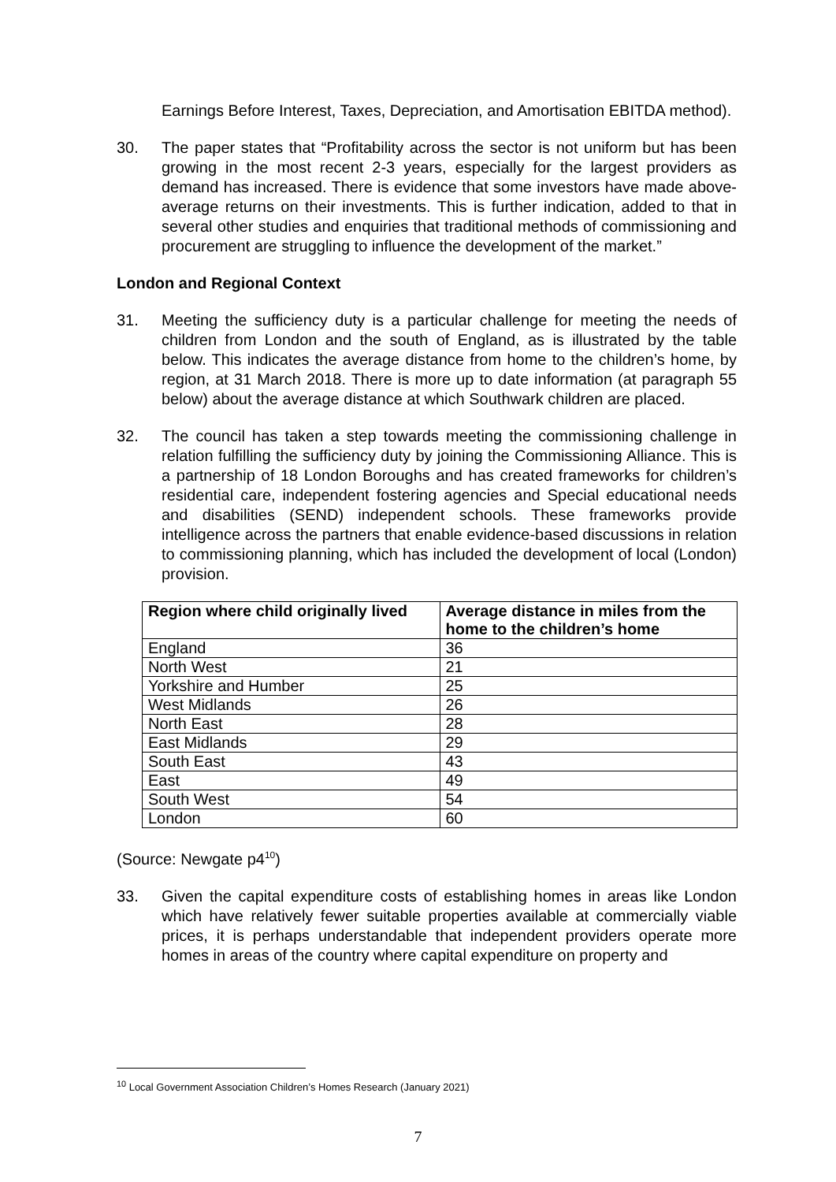Earnings Before Interest, Taxes, Depreciation, and Amortisation EBITDA method).
30. The paper states that “Profitability across the sector is not uniform but has been growing in the most recent 2-3 years, especially for the largest providers as demand has increased. There is evidence that some investors have made above-average returns on their investments. This is further indication, added to that in several other studies and enquiries that traditional methods of commissioning and procurement are struggling to influence the development of the market.”
London and Regional Context
31. Meeting the sufficiency duty is a particular challenge for meeting the needs of children from London and the south of England, as is illustrated by the table below. This indicates the average distance from home to the children’s home, by region, at 31 March 2018. There is more up to date information (at paragraph 55 below) about the average distance at which Southwark children are placed.
32. The council has taken a step towards meeting the commissioning challenge in relation fulfilling the sufficiency duty by joining the Commissioning Alliance. This is a partnership of 18 London Boroughs and has created frameworks for children’s residential care, independent fostering agencies and Special educational needs and disabilities (SEND) independent schools. These frameworks provide intelligence across the partners that enable evidence-based discussions in relation to commissioning planning, which has included the development of local (London) provision.
| Region where child originally lived | Average distance in miles from the home to the children’s home |
| --- | --- |
| England | 36 |
| North West | 21 |
| Yorkshire and Humber | 25 |
| West Midlands | 26 |
| North East | 28 |
| East Midlands | 29 |
| South East | 43 |
| East | 49 |
| South West | 54 |
| London | 60 |
(Source: Newgate p4<sup>10</sup>)
33. Given the capital expenditure costs of establishing homes in areas like London which have relatively fewer suitable properties available at commercially viable prices, it is perhaps understandable that independent providers operate more homes in areas of the country where capital expenditure on property and
<sup>10</sup> Local Government Association Children’s Homes Research (January 2021)
7